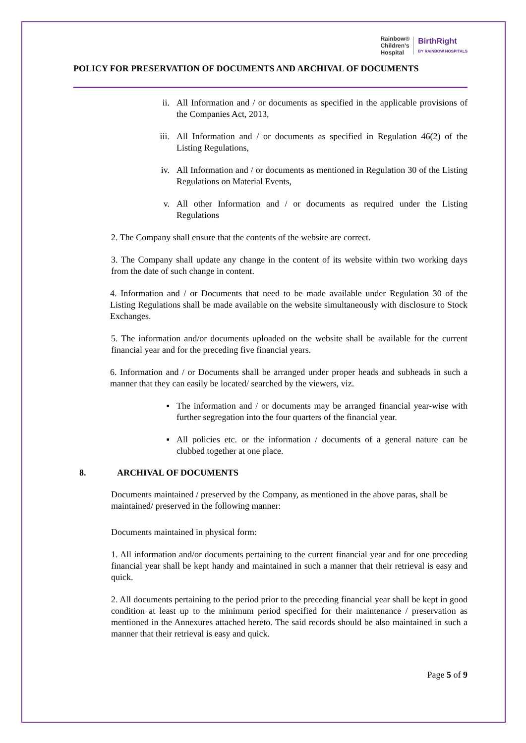Rainbow®
Children's
Hospital
BirthRight
BY RAINBOW HOSPITALS
POLICY FOR PRESERVATION OF DOCUMENTS AND ARCHIVAL OF DOCUMENTS
ii. All Information and / or documents as specified in the applicable provisions of the Companies Act, 2013,
iii. All Information and / or documents as specified in Regulation 46(2) of the Listing Regulations,
iv. All Information and / or documents as mentioned in Regulation 30 of the Listing Regulations on Material Events,
v. All other Information and / or documents as required under the Listing Regulations
2. The Company shall ensure that the contents of the website are correct.
3. The Company shall update any change in the content of its website within two working days from the date of such change in content.
4. Information and / or Documents that need to be made available under Regulation 30 of the Listing Regulations shall be made available on the website simultaneously with disclosure to Stock Exchanges.
5. The information and/or documents uploaded on the website shall be available for the current financial year and for the preceding five financial years.
6. Information and / or Documents shall be arranged under proper heads and subheads in such a manner that they can easily be located/ searched by the viewers, viz.
▪ The information and / or documents may be arranged financial year-wise with further segregation into the four quarters of the financial year.
▪ All policies etc. or the information / documents of a general nature can be clubbed together at one place.
8. ARCHIVAL OF DOCUMENTS
Documents maintained / preserved by the Company, as mentioned in the above paras, shall be maintained/ preserved in the following manner:
Documents maintained in physical form:
1. All information and/or documents pertaining to the current financial year and for one preceding financial year shall be kept handy and maintained in such a manner that their retrieval is easy and quick.
2. All documents pertaining to the period prior to the preceding financial year shall be kept in good condition at least up to the minimum period specified for their maintenance / preservation as mentioned in the Annexures attached hereto. The said records should be also maintained in such a manner that their retrieval is easy and quick.
Page 5 of 9